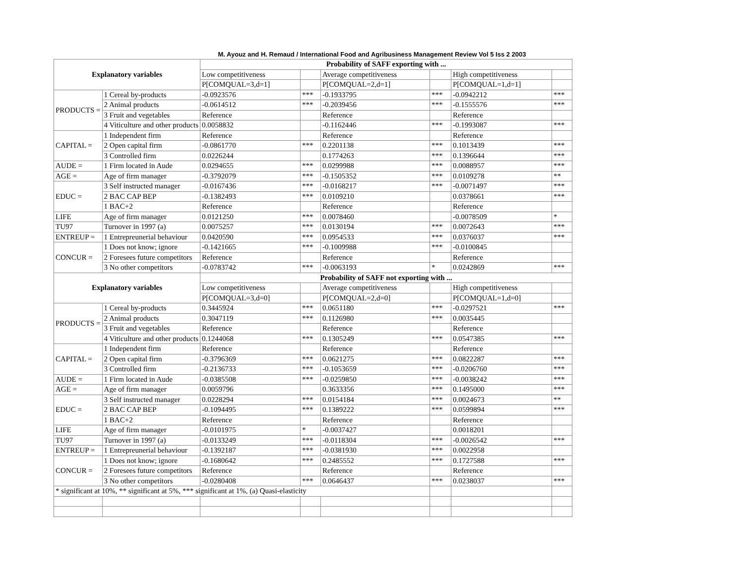M. Ayouz and H. Remaud / International Food and Agribusiness Management Review Vol 5 Iss 2 2003
| Explanatory variables | | Probability of SAFF exporting with ... | | | | | |
| --- | --- | --- | --- | --- | --- | --- | --- |
| | | Low competitiveness | | Average competitiveness | | High competitiveness | |
| | | P[COMQUAL=3,d=1] | | P[COMQUAL=2,d=1] | | P[COMQUAL=1,d=1] | |
| PRODUCTS = | 1 Cereal by-products | -0.0923576 | *** | -0.1933795 | *** | -0.0942212 | *** |
| | 2 Animal products | -0.0614512 | *** | -0.2039456 | *** | -0.1555576 | *** |
| | 3 Fruit and vegetables | Reference | | Reference | | Reference | |
| | 4 Viticulture and other products | 0.0058832 | | -0.1162446 | *** | -0.1993087 | *** |
| CAPITAL = | 1 Independent firm | Reference | | Reference | | Reference | |
| | 2 Open capital firm | -0.0861770 | *** | 0.2201138 | *** | 0.1013439 | *** |
| | 3 Controlled firm | 0.0226244 | | 0.1774263 | *** | 0.1396644 | *** |
| AUDE = | 1 Firm located in Aude | 0.0294655 | *** | 0.0299988 | *** | 0.0088957 | *** |
| AGE = | Age of firm manager | -0.3792079 | *** | -0.1505352 | *** | 0.0109278 | ** |
| EDUC = | 3 Self instructed manager | -0.0167436 | *** | -0.0168217 | *** | -0.0071497 | *** |
| | 2 BAC CAP BEP | -0.1382493 | *** | 0.0109210 | | 0.0378661 | *** |
| | 1 BAC+2 | Reference | | Reference | | Reference | |
| LIFE | Age of firm manager | 0.0121250 | *** | 0.0078460 | | -0.0078509 | * |
| TU97 | Turnover in 1997 (a) | 0.0075257 | *** | 0.0130194 | *** | 0.0072643 | *** |
| ENTREUP = | 1 Entrepreunerial behaviour | 0.0420590 | *** | 0.0954533 | *** | 0.0376037 | *** |
| CONCUR = | 1 Does not know; ignore | -0.1421665 | *** | -0.1009988 | *** | -0.0100845 | |
| | 2 Foresees future competitors | Reference | | Reference | | Reference | |
| | 3 No other competitors | -0.0783742 | *** | -0.0063193 | * | 0.0242869 | *** |
| Explanatory variables | | Probability of SAFF not exporting with ... | | | | | |
| | | Low competitiveness | | Average competitiveness | | High competitiveness | |
| | | P[COMQUAL=3,d=0] | | P[COMQUAL=2,d=0] | | P[COMQUAL=1,d=0] | |
| PRODUCTS = | 1 Cereal by-products | 0.3445924 | *** | 0.0651180 | *** | -0.0297521 | *** |
| | 2 Animal products | 0.3047119 | *** | 0.1126980 | *** | 0.0035445 | |
| | 3 Fruit and vegetables | Reference | | Reference | | Reference | |
| | 4 Viticulture and other products | 0.1244068 | *** | 0.1305249 | *** | 0.0547385 | *** |
| CAPITAL = | 1 Independent firm | Reference | | Reference | | Reference | |
| | 2 Open capital firm | -0.3796369 | *** | 0.0621275 | *** | 0.0822287 | *** |
| | 3 Controlled firm | -0.2136733 | *** | -0.1053659 | *** | -0.0206760 | *** |
| AUDE = | 1 Firm located in Aude | -0.0385508 | *** | -0.0259850 | *** | -0.0038242 | *** |
| AGE = | Age of firm manager | 0.0059796 | | 0.3633356 | *** | 0.1495000 | *** |
| EDUC = | 3 Self instructed manager | 0.0228294 | *** | 0.0154184 | *** | 0.0024673 | ** |
| | 2 BAC CAP BEP | -0.1094495 | *** | 0.1389222 | *** | 0.0599894 | *** |
| | 1 BAC+2 | Reference | | Reference | | Reference | |
| LIFE | Age of firm manager | -0.0101975 | * | -0.0037427 | | 0.0018201 | |
| TU97 | Turnover in 1997 (a) | -0.0133249 | *** | -0.0118304 | *** | -0.0026542 | *** |
| ENTREUP = | 1 Entrepreunerial behaviour | -0.1392187 | *** | -0.0381930 | *** | 0.0022958 | |
| CONCUR = | 1 Does not know; ignore | -0.1680642 | *** | 0.2485552 | *** | 0.1727588 | *** |
| | 2 Foresees future competitors | Reference | | Reference | | Reference | |
| | 3 No other competitors | -0.0280408 | *** | 0.0646437 | *** | 0.0238037 | *** |
| * significant at 10%, ** significant at 5%, *** significant at 1%, (a) Quasi-elasticity | | | | | | | |